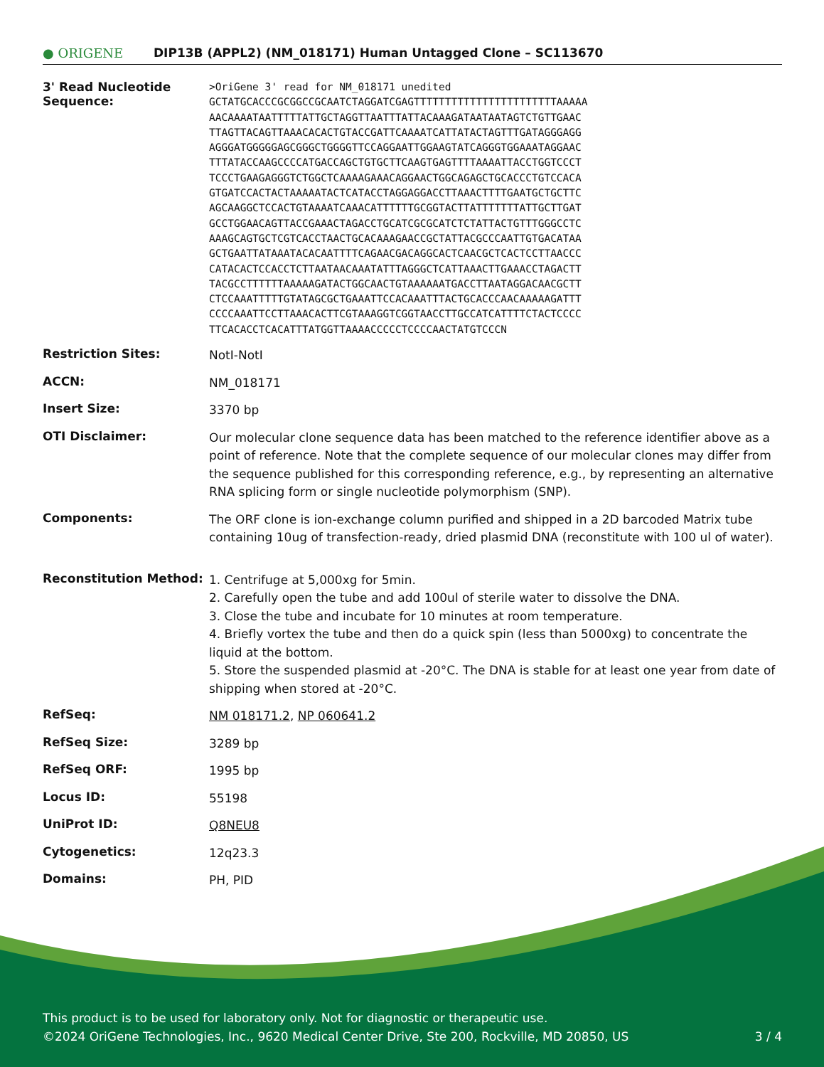● ORIGENE
DIP13B (APPL2) (NM_018171) Human Untagged Clone – SC113670
| 3' Read Nucleotide Sequence: | >OriGene 3' read for NM_018171 unedited GCTATGCACCCGCGGCCGCAATCTAGGATCGAGTTTTTTTTTTTTTTTTTTTTTTTAAAAA AACAAAATAATTTTTATTGCTAGGTTAATTTATTACAAAGATAATAATAGTCTGTTGAAC TTAGTTACAGTTAAACACACTGTACCGATTCAAAATCATTATACTAGTTTGATAGGGAGG AGGGATGGGGGAGCGGGCTGGGGTTCCAGGAATTGGAAGTATCAGGGTGGAAATAGGAAC TTTATACCAAGCCCCATGACCAGCTGTGCTTCAAGTGAGTTTTAAAATTACCTGGTCCCT TCCCTGAAGAGGGTCTGGCTCAAAAGAAACAGGAACTGGCAGAGCTGCACCCTGTCCACA GTGATCCACTACTAAAAATACTCATACCTAGGAGGACCTTAAACTTTTGAATGCTGCTTC AGCAAGGCTCCACTGTAAAATCAAACATTTTTTGCGGTACTTATTTTTTTATTGCTTGAT GCCTGGAACAGTTACCGAAACTAGACCTGCATCGCGCATCTCTATTACTGTTTGGGCCTC AAAGCAGTGCTCGTCACCTAACTGCACAAAGAACCGCTATTACGCCCAATTGTGACATAA GCTGAATTATAAATACACAATTTTCAGAACGACAGGCACTCAACGCTCACTCCTTAACCC CATACACTCCACCTCTTAATAACAAATATTTAGGGCTCATTAAACTTGAAACCTAGACTT TACGCCTTTTTTAAAAAGATACTGGCAACTGTAAAAAATGACCTTAATAGGACAACGCTT CTCCAAATTTTTGTATAGCGCTGAAATTCCACAAATTTACTGCACCCAACAAAAAGATTT CCCCAAATTCCTTAAACACTTCGTAAAGGTCGGTAACCTTGCCATCATTTTCTACTCCCC TTCACACCTCACATTTATGGTTAAAACCCCCTCCCCAACTATGTCCCN |
| Restriction Sites: | NotI-NotI |
| ACCN: | NM_018171 |
| Insert Size: | 3370 bp |
| OTI Disclaimer: | Our molecular clone sequence data has been matched to the reference identifier above as a point of reference. Note that the complete sequence of our molecular clones may differ from the sequence published for this corresponding reference, e.g., by representing an alternative RNA splicing form or single nucleotide polymorphism (SNP). |
| Components: | The ORF clone is ion-exchange column purified and shipped in a 2D barcoded Matrix tube containing 10ug of transfection-ready, dried plasmid DNA (reconstitute with 100 ul of water). |
| Reconstitution Method: | 1. Centrifuge at 5,000xg for 5min. 2. Carefully open the tube and add 100ul of sterile water to dissolve the DNA. 3. Close the tube and incubate for 10 minutes at room temperature. 4. Briefly vortex the tube and then do a quick spin (less than 5000xg) to concentrate the liquid at the bottom. 5. Store the suspended plasmid at -20°C. The DNA is stable for at least one year from date of shipping when stored at -20°C. |
| RefSeq: | NM 018171.2 , NP 060641.2 |
| RefSeq Size: | 3289 bp |
| RefSeq ORF: | 1995 bp |
| Locus ID: | 55198 |
| UniProt ID: | Q8NEU8 |
| Cytogenetics: | 12q23.3 |
| Domains: | PH, PID |
This product is to be used for laboratory only. Not for diagnostic or therapeutic use.
©2024 OriGene Technologies, Inc., 9620 Medical Center Drive, Ste 200, Rockville, MD 20850, US
3 / 4